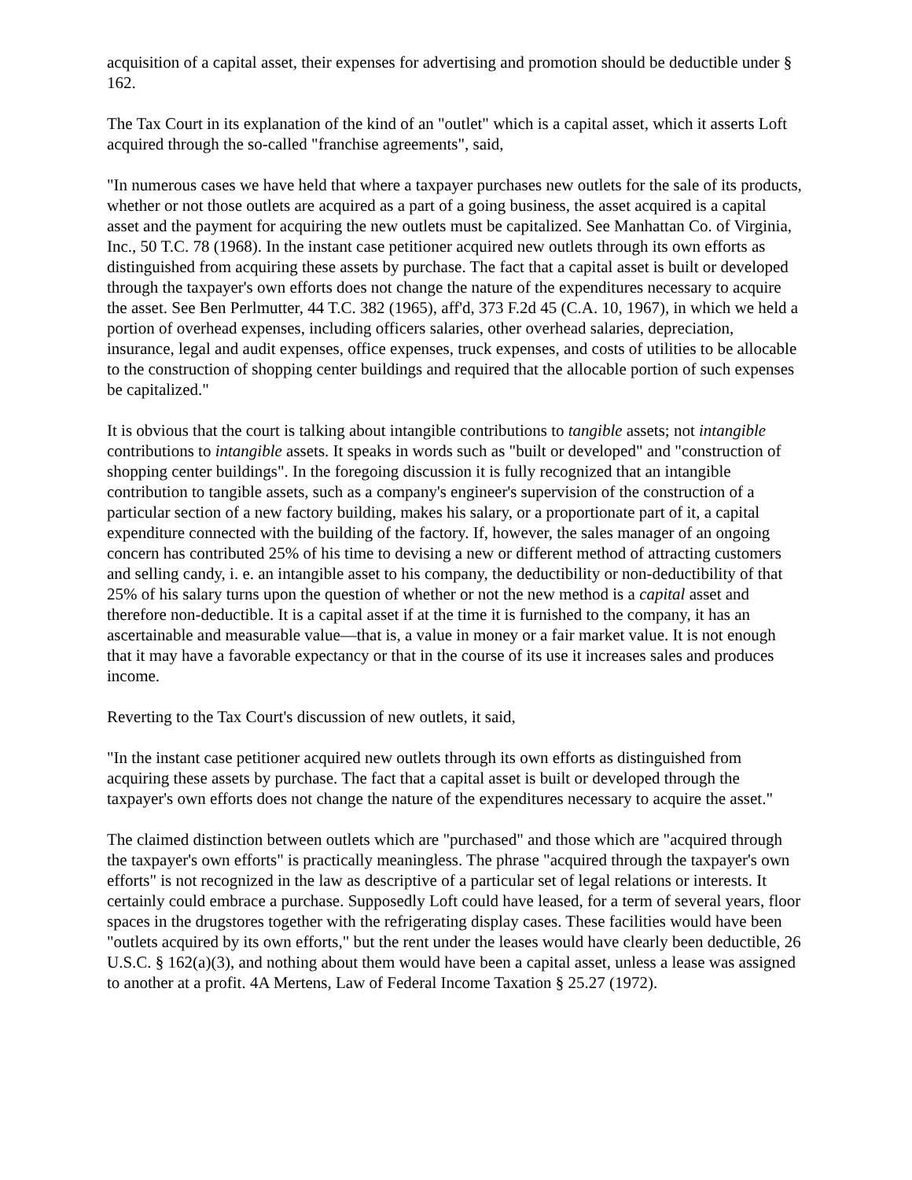acquisition of a capital asset, their expenses for advertising and promotion should be deductible under § 162.
The Tax Court in its explanation of the kind of an "outlet" which is a capital asset, which it asserts Loft acquired through the so-called "franchise agreements", said,
"In numerous cases we have held that where a taxpayer purchases new outlets for the sale of its products, whether or not those outlets are acquired as a part of a going business, the asset acquired is a capital asset and the payment for acquiring the new outlets must be capitalized. See Manhattan Co. of Virginia, Inc., 50 T.C. 78 (1968). In the instant case petitioner acquired new outlets through its own efforts as distinguished from acquiring these assets by purchase. The fact that a capital asset is built or developed through the taxpayer's own efforts does not change the nature of the expenditures necessary to acquire the asset. See Ben Perlmutter, 44 T.C. 382 (1965), aff'd, 373 F.2d 45 (C.A. 10, 1967), in which we held a portion of overhead expenses, including officers salaries, other overhead salaries, depreciation, insurance, legal and audit expenses, office expenses, truck expenses, and costs of utilities to be allocable to the construction of shopping center buildings and required that the allocable portion of such expenses be capitalized."
It is obvious that the court is talking about intangible contributions to tangible assets; not intangible contributions to intangible assets. It speaks in words such as "built or developed" and "construction of shopping center buildings". In the foregoing discussion it is fully recognized that an intangible contribution to tangible assets, such as a company's engineer's supervision of the construction of a particular section of a new factory building, makes his salary, or a proportionate part of it, a capital expenditure connected with the building of the factory. If, however, the sales manager of an ongoing concern has contributed 25% of his time to devising a new or different method of attracting customers and selling candy, i. e. an intangible asset to his company, the deductibility or non-deductibility of that 25% of his salary turns upon the question of whether or not the new method is a capital asset and therefore non-deductible. It is a capital asset if at the time it is furnished to the company, it has an ascertainable and measurable value—that is, a value in money or a fair market value. It is not enough that it may have a favorable expectancy or that in the course of its use it increases sales and produces income.
Reverting to the Tax Court's discussion of new outlets, it said,
"In the instant case petitioner acquired new outlets through its own efforts as distinguished from acquiring these assets by purchase. The fact that a capital asset is built or developed through the taxpayer's own efforts does not change the nature of the expenditures necessary to acquire the asset."
The claimed distinction between outlets which are "purchased" and those which are "acquired through the taxpayer's own efforts" is practically meaningless. The phrase "acquired through the taxpayer's own efforts" is not recognized in the law as descriptive of a particular set of legal relations or interests. It certainly could embrace a purchase. Supposedly Loft could have leased, for a term of several years, floor spaces in the drugstores together with the refrigerating display cases. These facilities would have been "outlets acquired by its own efforts," but the rent under the leases would have clearly been deductible, 26 U.S.C. § 162(a)(3), and nothing about them would have been a capital asset, unless a lease was assigned to another at a profit. 4A Mertens, Law of Federal Income Taxation § 25.27 (1972).